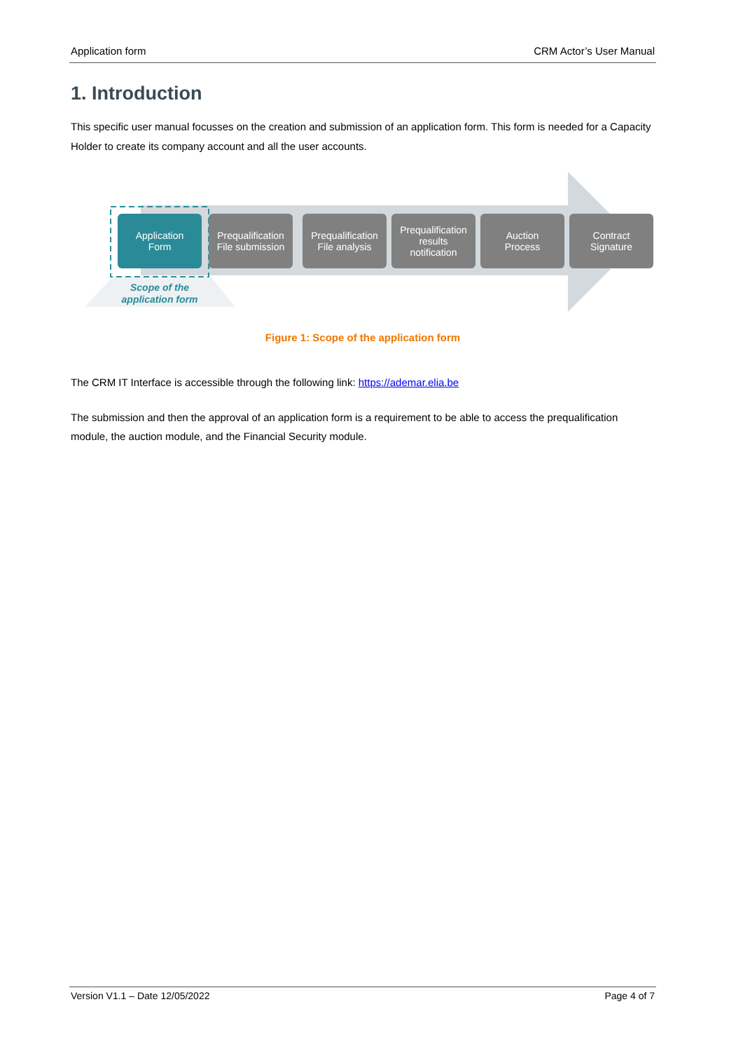Application form CRM Actor’s User Manual
1. Introduction
This specific user manual focusses on the creation and submission of an application form. This form is needed for a Capacity Holder to create its company account and all the user accounts.
Application
Form
Prequalification
File submission
Prequalification
File analysis
Prequalification
results
notification
Auction
Process
Contract
Signature
Scope of the
application form
Figure 1: Scope of the application form
The CRM IT Interface is accessible through the following link: https://ademar.elia.be
The submission and then the approval of an application form is a requirement to be able to access the prequalification module, the auction module, and the Financial Security module.
Version V1.1 – Date 12/05/2022 Page 4 of 7